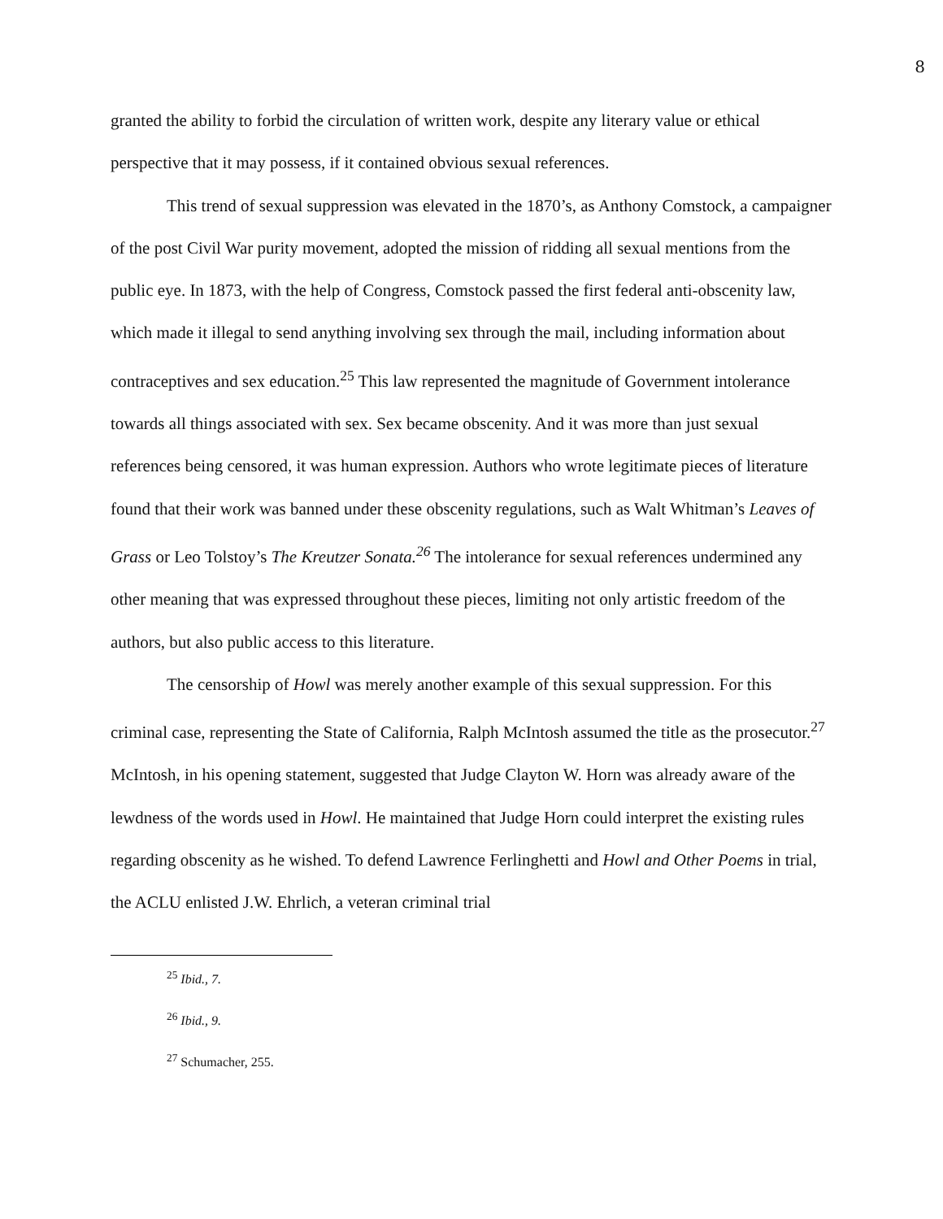8
granted the ability to forbid the circulation of written work, despite any literary value or ethical perspective that it may possess, if it contained obvious sexual references.
This trend of sexual suppression was elevated in the 1870’s, as Anthony Comstock, a campaigner of the post Civil War purity movement, adopted the mission of ridding all sexual mentions from the public eye. In 1873, with the help of Congress, Comstock passed the first federal anti-obscenity law, which made it illegal to send anything involving sex through the mail, including information about contraceptives and sex education.<sup>25</sup> This law represented the magnitude of Government intolerance towards all things associated with sex. Sex became obscenity. And it was more than just sexual references being censored, it was human expression. Authors who wrote legitimate pieces of literature found that their work was banned under these obscenity regulations, such as Walt Whitman’s Leaves of Grass or Leo Tolstoy’s The Kreutzer Sonata.<sup>26</sup> The intolerance for sexual references undermined any other meaning that was expressed throughout these pieces, limiting not only artistic freedom of the authors, but also public access to this literature.
The censorship of Howl was merely another example of this sexual suppression. For this criminal case, representing the State of California, Ralph McIntosh assumed the title as the prosecutor.<sup>27</sup> McIntosh, in his opening statement, suggested that Judge Clayton W. Horn was already aware of the lewdness of the words used in Howl. He maintained that Judge Horn could interpret the existing rules regarding obscenity as he wished. To defend Lawrence Ferlinghetti and Howl and Other Poems in trial, the ACLU enlisted J.W. Ehrlich, a veteran criminal trial
<sup>25</sup> Ibid., 7.
<sup>26</sup> Ibid., 9.
<sup>27</sup> Schumacher, 255.